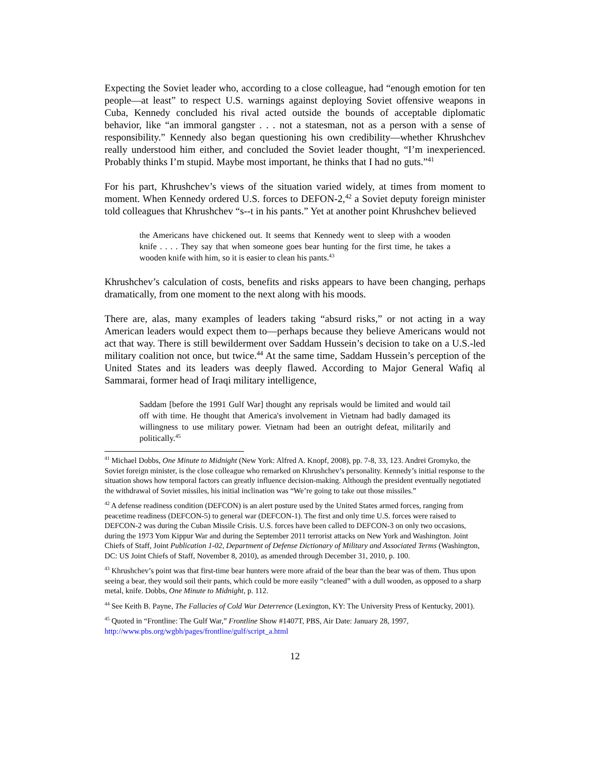Expecting the Soviet leader who, according to a close colleague, had “enough emotion for ten people—at least” to respect U.S. warnings against deploying Soviet offensive weapons in Cuba, Kennedy concluded his rival acted outside the bounds of acceptable diplomatic behavior, like “an immoral gangster . . . not a statesman, not as a person with a sense of responsibility.” Kennedy also began questioning his own credibility—whether Khrushchev really understood him either, and concluded the Soviet leader thought, “I’m inexperienced. Probably thinks I’m stupid. Maybe most important, he thinks that I had no guts.”<sup>41</sup>
For his part, Khrushchev’s views of the situation varied widely, at times from moment to moment. When Kennedy ordered U.S. forces to DEFON-2,<sup>42</sup> a Soviet deputy foreign minister told colleagues that Khrushchev “s--t in his pants.” Yet at another point Khrushchev believed
the Americans have chickened out. It seems that Kennedy went to sleep with a wooden knife . . . . They say that when someone goes bear hunting for the first time, he takes a wooden knife with him, so it is easier to clean his pants.<sup>43</sup>
Khrushchev’s calculation of costs, benefits and risks appears to have been changing, perhaps dramatically, from one moment to the next along with his moods.
There are, alas, many examples of leaders taking “absurd risks,” or not acting in a way American leaders would expect them to—perhaps because they believe Americans would not act that way. There is still bewilderment over Saddam Hussein’s decision to take on a U.S.-led military coalition not once, but twice.<sup>44</sup> At the same time, Saddam Hussein’s perception of the United States and its leaders was deeply flawed. According to Major General Wafiq al Sammarai, former head of Iraqi military intelligence,
Saddam [before the 1991 Gulf War] thought any reprisals would be limited and would tail off with time. He thought that America's involvement in Vietnam had badly damaged its willingness to use military power. Vietnam had been an outright defeat, militarily and politically.<sup>45</sup>
<sup>41</sup> Michael Dobbs, One Minute to Midnight (New York: Alfred A. Knopf, 2008), pp. 7-8, 33, 123. Andrei Gromyko, the Soviet foreign minister, is the close colleague who remarked on Khrushchev’s personality. Kennedy’s initial response to the situation shows how temporal factors can greatly influence decision-making. Although the president eventually negotiated the withdrawal of Soviet missiles, his initial inclination was “We’re going to take out those missiles.”
<sup>42</sup> A defense readiness condition (DEFCON) is an alert posture used by the United States armed forces, ranging from peacetime readiness (DEFCON-5) to general war (DEFCON-1). The first and only time U.S. forces were raised to DEFCON-2 was during the Cuban Missile Crisis. U.S. forces have been called to DEFCON-3 on only two occasions, during the 1973 Yom Kippur War and during the September 2011 terrorist attacks on New York and Washington. Joint Chiefs of Staff, Joint Publication 1-02, Department of Defense Dictionary of Military and Associated Terms (Washington, DC: US Joint Chiefs of Staff, November 8, 2010), as amended through December 31, 2010, p. 100.
<sup>43</sup> Khrushchev’s point was that first-time bear hunters were more afraid of the bear than the bear was of them. Thus upon seeing a bear, they would soil their pants, which could be more easily “cleaned” with a dull wooden, as opposed to a sharp metal, knife. Dobbs, One Minute to Midnight, p. 112.
<sup>44</sup> See Keith B. Payne, The Fallacies of Cold War Deterrence (Lexington, KY: The University Press of Kentucky, 2001).
<sup>45</sup> Quoted in “Frontline: The Gulf War,” Frontline Show #1407T, PBS, Air Date: January 28, 1997, http://www.pbs.org/wgbh/pages/frontline/gulf/script_a.html
12